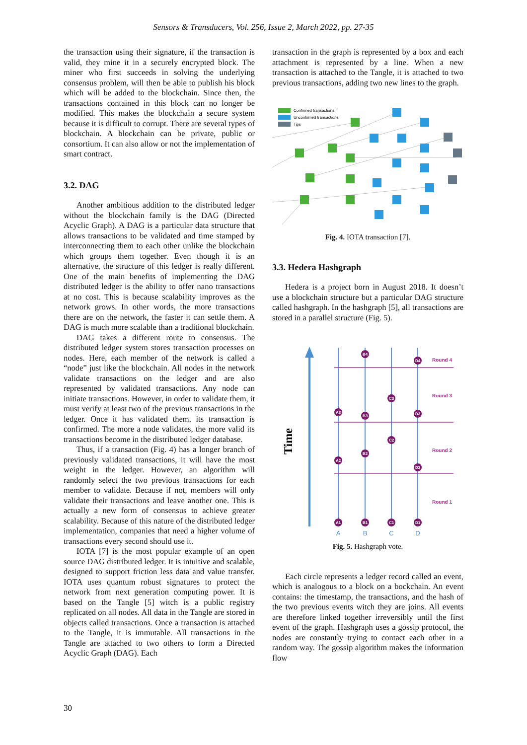Sensors & Transducers, Vol. 256, Issue 2, March 2022, pp. 27-35
the transaction using their signature, if the transaction is valid, they mine it in a securely encrypted block. The miner who first succeeds in solving the underlying consensus problem, will then be able to publish his block which will be added to the blockchain. Since then, the transactions contained in this block can no longer be modified. This makes the blockchain a secure system because it is difficult to corrupt. There are several types of blockchain. A blockchain can be private, public or consortium. It can also allow or not the implementation of smart contract.
3.2. DAG
Another ambitious addition to the distributed ledger without the blockchain family is the DAG (Directed Acyclic Graph). A DAG is a particular data structure that allows transactions to be validated and time stamped by interconnecting them to each other unlike the blockchain which groups them together. Even though it is an alternative, the structure of this ledger is really different. One of the main benefits of implementing the DAG distributed ledger is the ability to offer nano transactions at no cost. This is because scalability improves as the network grows. In other words, the more transactions there are on the network, the faster it can settle them. A DAG is much more scalable than a traditional blockchain.
DAG takes a different route to consensus. The distributed ledger system stores transaction processes on nodes. Here, each member of the network is called a “node” just like the blockchain. All nodes in the network validate transactions on the ledger and are also represented by validated transactions. Any node can initiate transactions. However, in order to validate them, it must verify at least two of the previous transactions in the ledger. Once it has validated them, its transaction is confirmed. The more a node validates, the more valid its transactions become in the distributed ledger database.
Thus, if a transaction (Fig. 4) has a longer branch of previously validated transactions, it will have the most weight in the ledger. However, an algorithm will randomly select the two previous transactions for each member to validate. Because if not, members will only validate their transactions and leave another one. This is actually a new form of consensus to achieve greater scalability. Because of this nature of the distributed ledger implementation, companies that need a higher volume of transactions every second should use it.
IOTA [7] is the most popular example of an open source DAG distributed ledger. It is intuitive and scalable, designed to support friction less data and value transfer. IOTA uses quantum robust signatures to protect the network from next generation computing power. It is based on the Tangle [5] witch is a public registry replicated on all nodes. All data in the Tangle are stored in objects called transactions. Once a transaction is attached to the Tangle, it is immutable. All transactions in the Tangle are attached to two others to form a Directed Acyclic Graph (DAG). Each
transaction in the graph is represented by a box and each attachment is represented by a line. When a new transaction is attached to the Tangle, it is attached to two previous transactions, adding two new lines to the graph.
Confirmed transactions
Unconfirmed transactions
Tips
Fig. 4. IOTA transaction [7].
3.3. Hedera Hashgraph
Hedera is a project born in August 2018. It doesn’t use a blockchain structure but a particular DAG structure called hashgraph. In the hashgraph [5], all transactions are stored in a parallel structure (Fig. 5).
Time
Round 4
Round 3
Round 2
Round 1
A1
B1
C1
D1
A2
B2
C2
D2
A3
B3
C3
D3
B4
D4
A
B
C
D
Fig. 5. Hashgraph vote.
Each circle represents a ledger record called an event, which is analogous to a block on a bockchain. An event contains: the timestamp, the transactions, and the hash of the two previous events witch they are joins. All events are therefore linked together irreversibly until the first event of the graph. Hashgraph uses a gossip protocol, the nodes are constantly trying to contact each other in a random way. The gossip algorithm makes the information flow
30